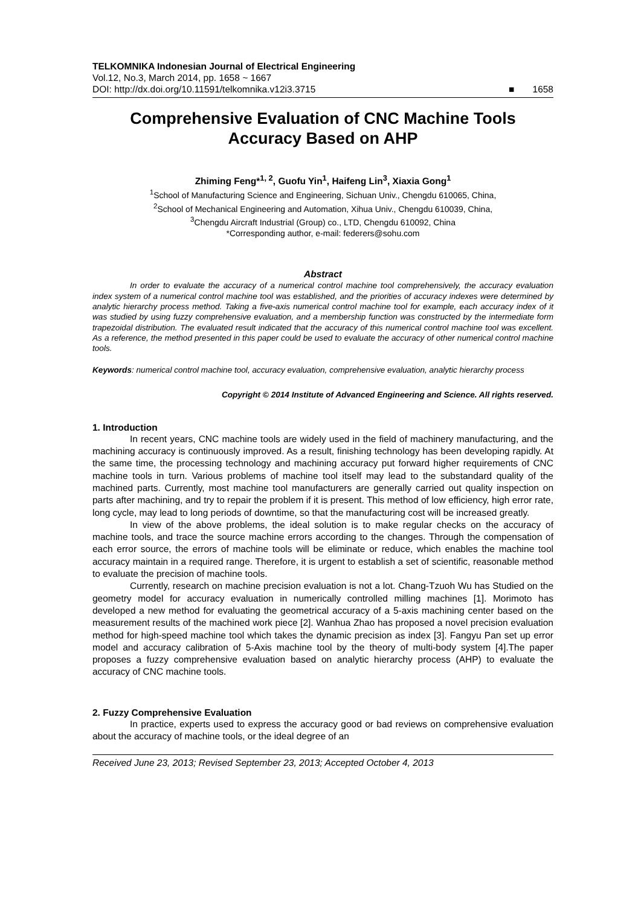TELKOMNIKA Indonesian Journal of Electrical Engineering
Vol.12, No.3, March 2014, pp. 1658 ~ 1667
DOI: http://dx.doi.org/10.11591/telkomnika.v12i3.3715 ■ 1658
Comprehensive Evaluation of CNC Machine Tools Accuracy Based on AHP
Zhiming Feng*<sup>1, 2</sup>, Guofu Yin<sup>1</sup>, Haifeng Lin<sup>3</sup>, Xiaxia Gong<sup>1</sup>
<sup>1</sup> School of Manufacturing Science and Engineering, Sichuan Univ., Chengdu 610065, China,
<sup>2</sup> School of Mechanical Engineering and Automation, Xihua Univ., Chengdu 610039, China,
<sup>3</sup> Chengdu Aircraft Industrial (Group) co., LTD, Chengdu 610092, China
*Corresponding author, e-mail: federers@sohu.com
Abstract
In order to evaluate the accuracy of a numerical control machine tool comprehensively, the accuracy evaluation index system of a numerical control machine tool was established, and the priorities of accuracy indexes were determined by analytic hierarchy process method. Taking a five-axis numerical control machine tool for example, each accuracy index of it was studied by using fuzzy comprehensive evaluation, and a membership function was constructed by the intermediate form trapezoidal distribution. The evaluated result indicated that the accuracy of this numerical control machine tool was excellent. As a reference, the method presented in this paper could be used to evaluate the accuracy of other numerical control machine tools.
Keywords: numerical control machine tool, accuracy evaluation, comprehensive evaluation, analytic hierarchy process
Copyright © 2014 Institute of Advanced Engineering and Science. All rights reserved.
1. Introduction
In recent years, CNC machine tools are widely used in the field of machinery manufacturing, and the machining accuracy is continuously improved. As a result, finishing technology has been developing rapidly. At the same time, the processing technology and machining accuracy put forward higher requirements of CNC machine tools in turn. Various problems of machine tool itself may lead to the substandard quality of the machined parts. Currently, most machine tool manufacturers are generally carried out quality inspection on parts after machining, and try to repair the problem if it is present. This method of low efficiency, high error rate, long cycle, may lead to long periods of downtime, so that the manufacturing cost will be increased greatly.
In view of the above problems, the ideal solution is to make regular checks on the accuracy of machine tools, and trace the source machine errors according to the changes. Through the compensation of each error source, the errors of machine tools will be eliminate or reduce, which enables the machine tool accuracy maintain in a required range. Therefore, it is urgent to establish a set of scientific, reasonable method to evaluate the precision of machine tools.
Currently, research on machine precision evaluation is not a lot. Chang-Tzuoh Wu has Studied on the geometry model for accuracy evaluation in numerically controlled milling machines [1]. Morimoto has developed a new method for evaluating the geometrical accuracy of a 5-axis machining center based on the measurement results of the machined work piece [2]. Wanhua Zhao has proposed a novel precision evaluation method for high-speed machine tool which takes the dynamic precision as index [3]. Fangyu Pan set up error model and accuracy calibration of 5-Axis machine tool by the theory of multi-body system [4].The paper proposes a fuzzy comprehensive evaluation based on analytic hierarchy process (AHP) to evaluate the accuracy of CNC machine tools.
2. Fuzzy Comprehensive Evaluation
In practice, experts used to express the accuracy good or bad reviews on comprehensive evaluation about the accuracy of machine tools, or the ideal degree of an
Received June 23, 2013; Revised September 23, 2013; Accepted October 4, 2013